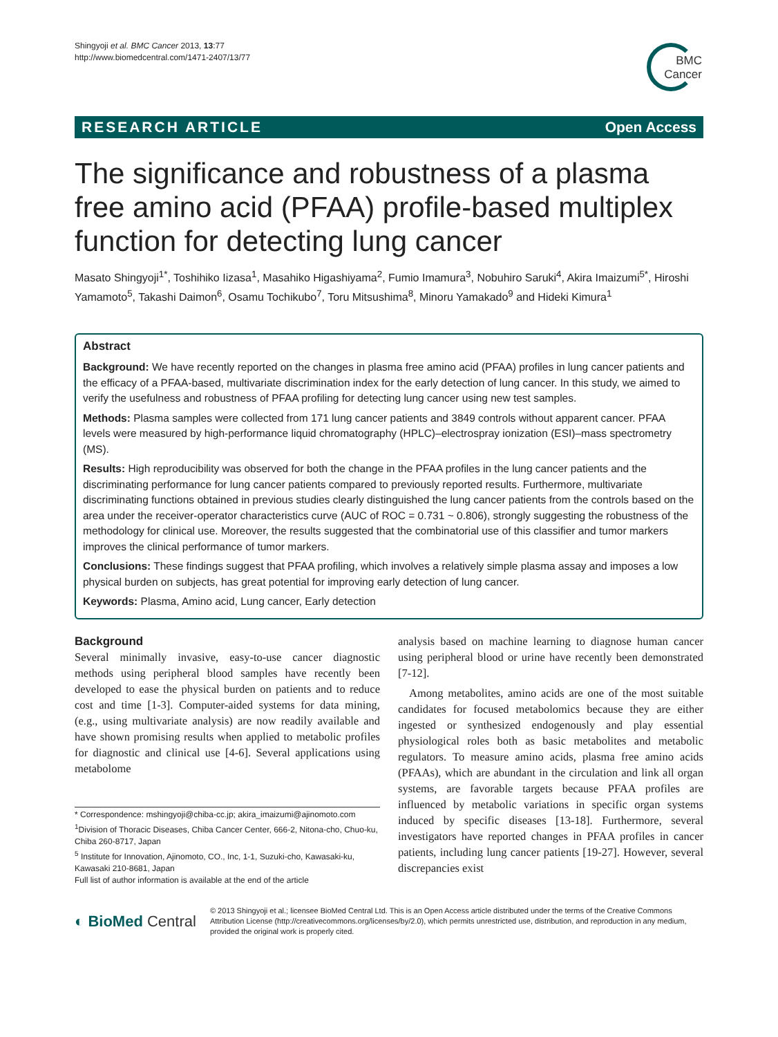Shingyoji et al. BMC Cancer 2013, 13:77
http://www.biomedcentral.com/1471-2407/13/77
BMC
Cancer
RESEARCH ARTICLE Open Access
The significance and robustness of a plasma free amino acid (PFAA) profile-based multiplex function for detecting lung cancer
Masato Shingyoji<sup>1*</sup>, Toshihiko Iizasa<sup>1</sup>, Masahiko Higashiyama<sup>2</sup>, Fumio Imamura<sup>3</sup>, Nobuhiro Saruki<sup>4</sup>, Akira Imaizumi<sup>5*</sup>, Hiroshi Yamamoto<sup>5</sup>, Takashi Daimon<sup>6</sup>, Osamu Tochikubo<sup>7</sup>, Toru Mitsushima<sup>8</sup>, Minoru Yamakado<sup>9</sup> and Hideki Kimura<sup>1</sup>
Abstract
Background: We have recently reported on the changes in plasma free amino acid (PFAA) profiles in lung cancer patients and the efficacy of a PFAA-based, multivariate discrimination index for the early detection of lung cancer. In this study, we aimed to verify the usefulness and robustness of PFAA profiling for detecting lung cancer using new test samples.
Methods: Plasma samples were collected from 171 lung cancer patients and 3849 controls without apparent cancer. PFAA levels were measured by high-performance liquid chromatography (HPLC)–electrospray ionization (ESI)–mass spectrometry (MS).
Results: High reproducibility was observed for both the change in the PFAA profiles in the lung cancer patients and the discriminating performance for lung cancer patients compared to previously reported results. Furthermore, multivariate discriminating functions obtained in previous studies clearly distinguished the lung cancer patients from the controls based on the area under the receiver-operator characteristics curve (AUC of ROC = 0.731 ~ 0.806), strongly suggesting the robustness of the methodology for clinical use. Moreover, the results suggested that the combinatorial use of this classifier and tumor markers improves the clinical performance of tumor markers.
Conclusions: These findings suggest that PFAA profiling, which involves a relatively simple plasma assay and imposes a low physical burden on subjects, has great potential for improving early detection of lung cancer.
Keywords: Plasma, Amino acid, Lung cancer, Early detection
Background
Several minimally invasive, easy-to-use cancer diagnostic methods using peripheral blood samples have recently been developed to ease the physical burden on patients and to reduce cost and time [1-3]. Computer-aided systems for data mining, (e.g., using multivariate analysis) are now readily available and have shown promising results when applied to metabolic profiles for diagnostic and clinical use [4-6]. Several applications using metabolome
* Correspondence: mshingyoji@chiba-cc.jp; akira_imaizumi@ajinomoto.com
<sup>1</sup> Division of Thoracic Diseases, Chiba Cancer Center, 666-2, Nitona-cho, Chuo-ku, Chiba 260-8717, Japan
<sup>5</sup> Institute for Innovation, Ajinomoto, CO., Inc, 1-1, Suzuki-cho, Kawasaki-ku, Kawasaki 210-8681, Japan
Full list of author information is available at the end of the article
analysis based on machine learning to diagnose human cancer using peripheral blood or urine have recently been demonstrated [7-12].
Among metabolites, amino acids are one of the most suitable candidates for focused metabolomics because they are either ingested or synthesized endogenously and play essential physiological roles both as basic metabolites and metabolic regulators. To measure amino acids, plasma free amino acids (PFAAs), which are abundant in the circulation and link all organ systems, are favorable targets because PFAA profiles are influenced by metabolic variations in specific organ systems induced by specific diseases [13-18]. Furthermore, several investigators have reported changes in PFAA profiles in cancer patients, including lung cancer patients [19-27]. However, several discrepancies exist
◐ BioMed Central
© 2013 Shingyoji et al.; licensee BioMed Central Ltd. This is an Open Access article distributed under the terms of the Creative Commons Attribution License (http://creativecommons.org/licenses/by/2.0), which permits unrestricted use, distribution, and reproduction in any medium, provided the original work is properly cited.